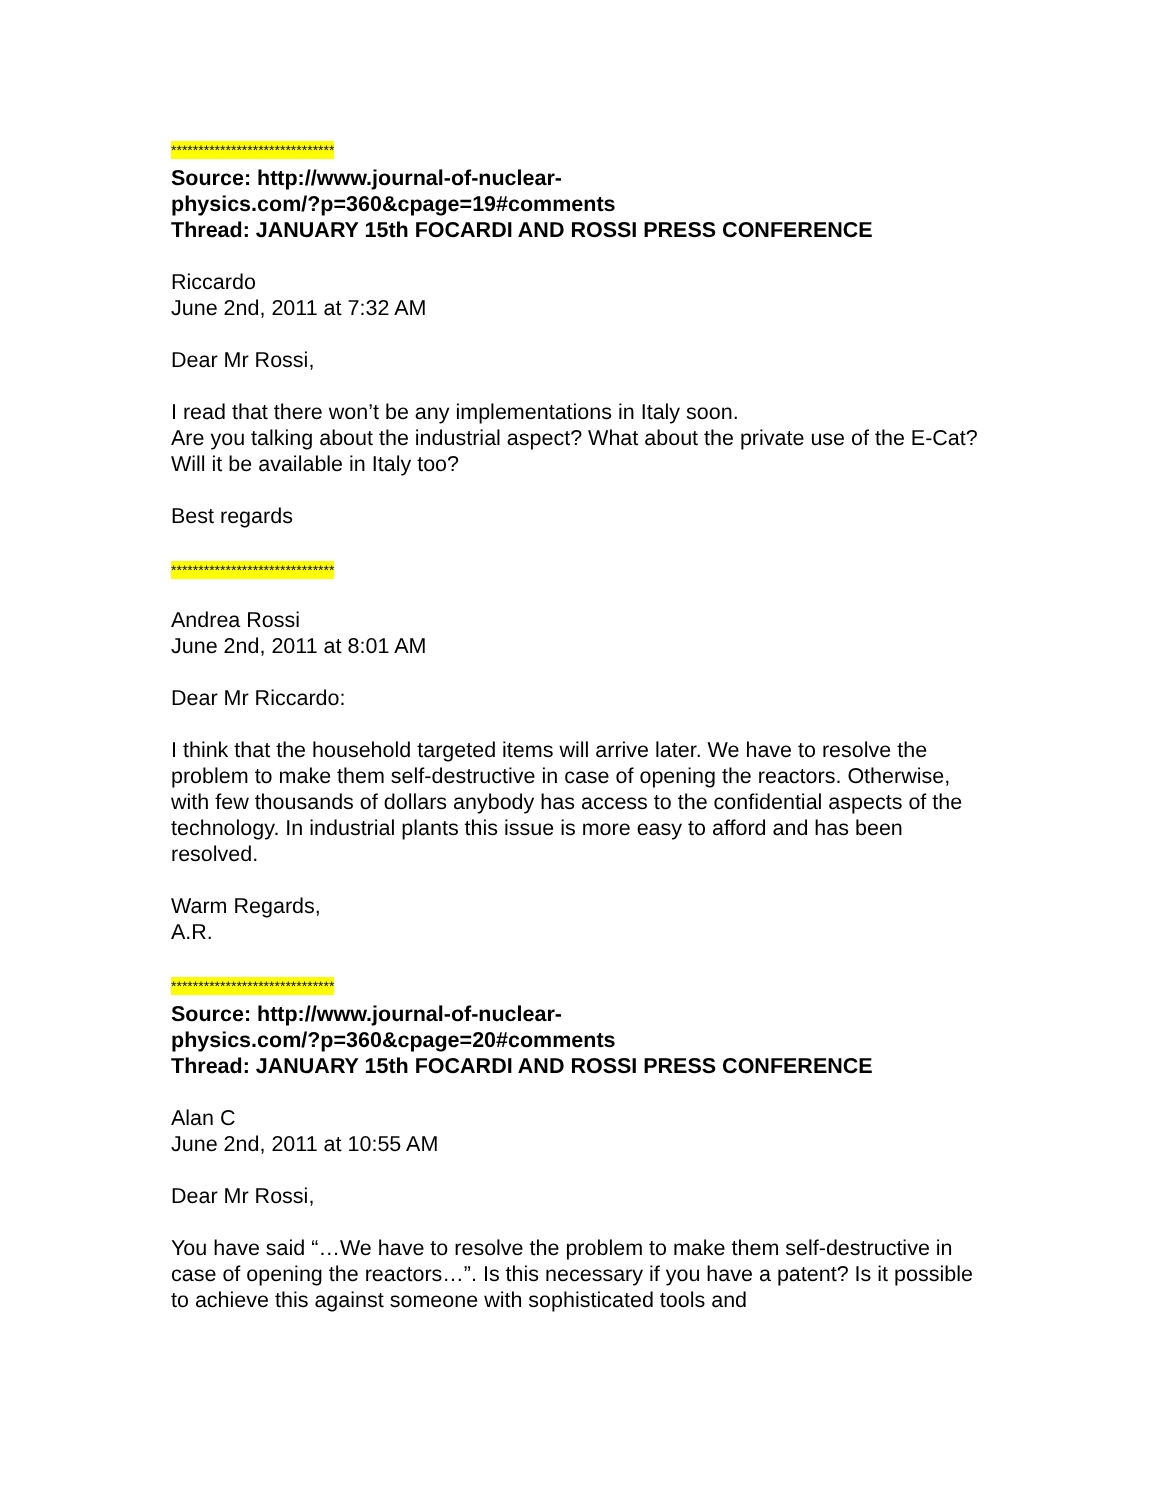******************************
Source: http://www.journal-of-nuclear-
physics.com/?p=360&cpage=19#comments
Thread: JANUARY 15th FOCARDI AND ROSSI PRESS CONFERENCE
Riccardo
June 2nd, 2011 at 7:32 AM
Dear Mr Rossi,
I read that there won’t be any implementations in Italy soon.
Are you talking about the industrial aspect? What about the private use of the E-Cat? Will it be available in Italy too?
Best regards
******************************
Andrea Rossi
June 2nd, 2011 at 8:01 AM
Dear Mr Riccardo:
I think that the household targeted items will arrive later. We have to resolve the problem to make them self-destructive in case of opening the reactors. Otherwise, with few thousands of dollars anybody has access to the confidential aspects of the technology. In industrial plants this issue is more easy to afford and has been resolved.
Warm Regards,
A.R.
******************************
Source: http://www.journal-of-nuclear-
physics.com/?p=360&cpage=20#comments
Thread: JANUARY 15th FOCARDI AND ROSSI PRESS CONFERENCE
Alan C
June 2nd, 2011 at 10:55 AM
Dear Mr Rossi,
You have said “…We have to resolve the problem to make them self-destructive in case of opening the reactors…”. Is this necessary if you have a patent? Is it possible to achieve this against someone with sophisticated tools and